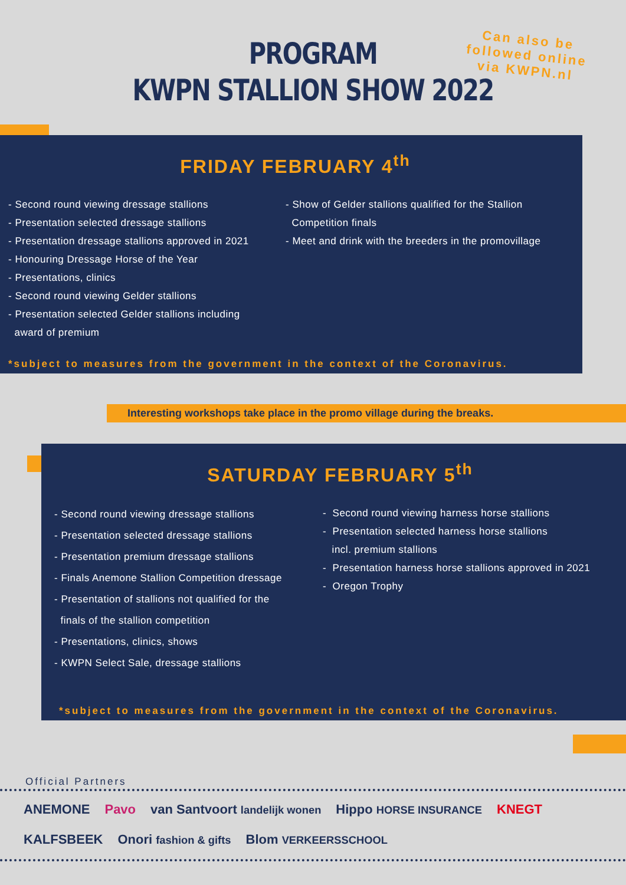PROGRAM
KWPN STALLION SHOW 2022
Can also be
followed online
via KWPN.nl
FRIDAY FEBRUARY 4<sup>th</sup>
- Second round viewing dressage stallions
- Presentation selected dressage stallions
- Presentation dressage stallions approved in 2021
- Honouring Dressage Horse of the Year
- Presentations, clinics
- Second round viewing Gelder stallions
- Presentation selected Gelder stallions including
award of premium
- Show of Gelder stallions qualified for the Stallion
Competition finals
- Meet and drink with the breeders in the promovillage
*subject to measures from the government in the context of the Coronavirus.
Interesting workshops take place in the promo village during the breaks.
SATURDAY FEBRUARY 5<sup>th</sup>
- Second round viewing dressage stallions
- Presentation selected dressage stallions
- Presentation premium dressage stallions
- Finals Anemone Stallion Competition dressage
- Presentation of stallions not qualified for the
finals of the stallion competition
- Presentations, clinics, shows
- KWPN Select Sale, dressage stallions
- Second round viewing harness horse stallions
- Presentation selected harness horse stallions
incl. premium stallions
- Presentation harness horse stallions approved in 2021
- Oregon Trophy
*subject to measures from the government in the context of the Coronavirus.
Official Partners
ANEMONE Pavo van Santvoort landelijk wonen Hippo HORSE INSURANCE KNEGT KALFSBEEK Onori fashion & gifts Blom VERKEERSSCHOOL